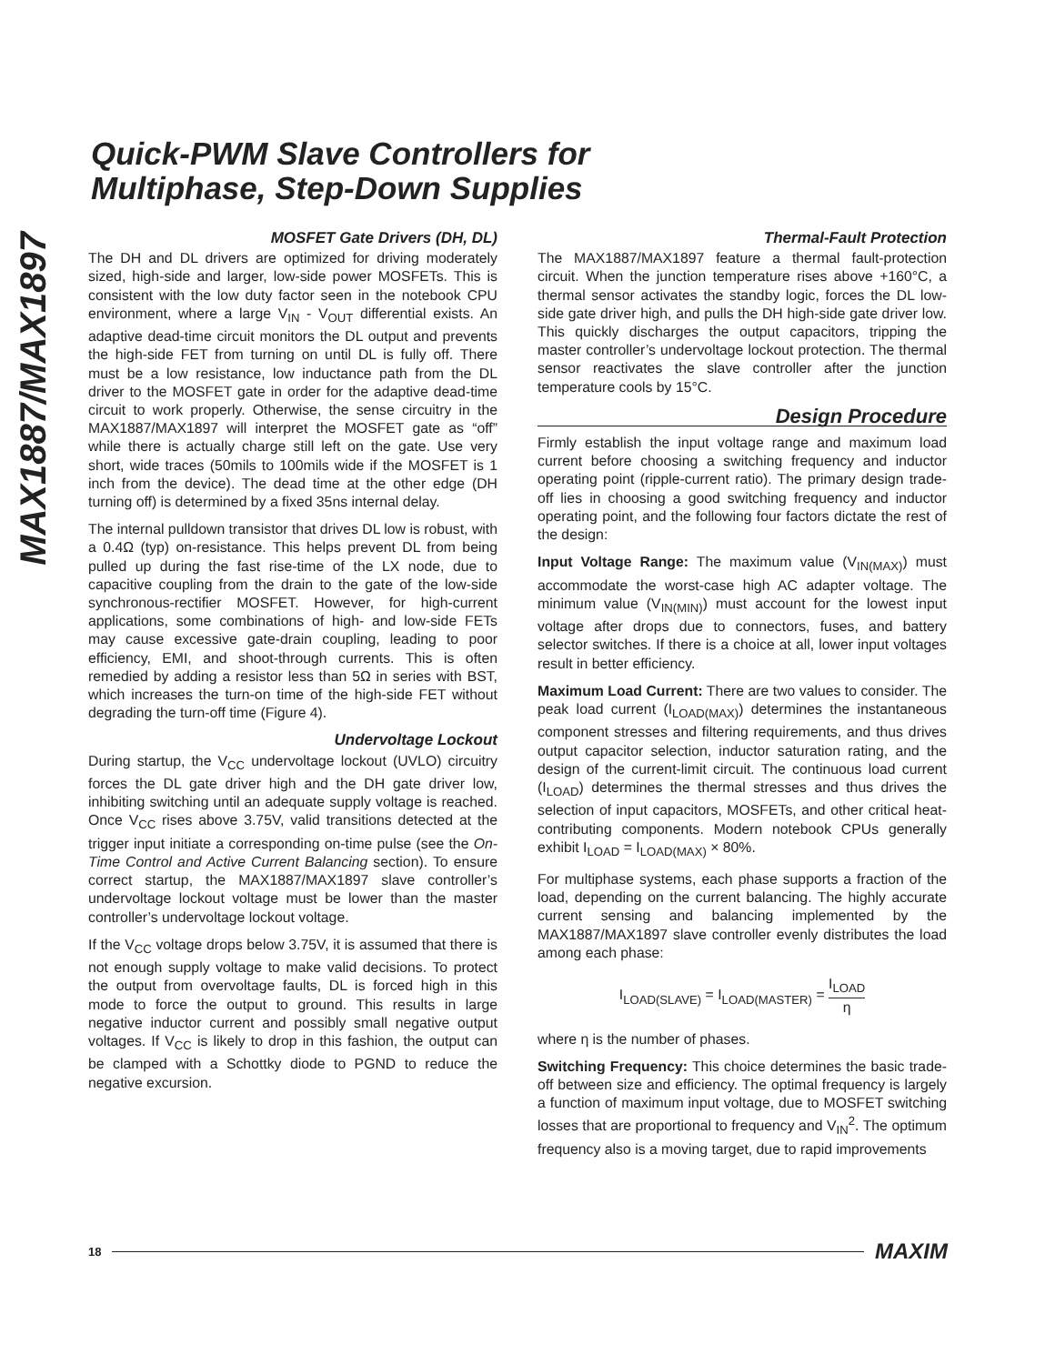MAX1887/MAX1897
Quick-PWM Slave Controllers for
Multiphase, Step-Down Supplies
MOSFET Gate Drivers (DH, DL)
The DH and DL drivers are optimized for driving moderately sized, high-side and larger, low-side power MOSFETs. This is consistent with the low duty factor seen in the notebook CPU environment, where a large V<sub>IN</sub> - V<sub>OUT</sub> differential exists. An adaptive dead-time circuit monitors the DL output and prevents the high-side FET from turning on until DL is fully off. There must be a low resistance, low inductance path from the DL driver to the MOSFET gate in order for the adaptive dead-time circuit to work properly. Otherwise, the sense circuitry in the MAX1887/MAX1897 will interpret the MOSFET gate as “off” while there is actually charge still left on the gate. Use very short, wide traces (50mils to 100mils wide if the MOSFET is 1 inch from the device). The dead time at the other edge (DH turning off) is determined by a fixed 35ns internal delay.
The internal pulldown transistor that drives DL low is robust, with a 0.4Ω (typ) on-resistance. This helps prevent DL from being pulled up during the fast rise-time of the LX node, due to capacitive coupling from the drain to the gate of the low-side synchronous-rectifier MOSFET. However, for high-current applications, some combinations of high- and low-side FETs may cause excessive gate-drain coupling, leading to poor efficiency, EMI, and shoot-through currents. This is often remedied by adding a resistor less than 5Ω in series with BST, which increases the turn-on time of the high-side FET without degrading the turn-off time (Figure 4).
Undervoltage Lockout
During startup, the V<sub>CC</sub> undervoltage lockout (UVLO) circuitry forces the DL gate driver high and the DH gate driver low, inhibiting switching until an adequate supply voltage is reached. Once V<sub>CC</sub> rises above 3.75V, valid transitions detected at the trigger input initiate a corresponding on-time pulse (see the On-Time Control and Active Current Balancing section). To ensure correct startup, the MAX1887/MAX1897 slave controller’s undervoltage lockout voltage must be lower than the master controller’s undervoltage lockout voltage.
If the V<sub>CC</sub> voltage drops below 3.75V, it is assumed that there is not enough supply voltage to make valid decisions. To protect the output from overvoltage faults, DL is forced high in this mode to force the output to ground. This results in large negative inductor current and possibly small negative output voltages. If V<sub>CC</sub> is likely to drop in this fashion, the output can be clamped with a Schottky diode to PGND to reduce the negative excursion.
Thermal-Fault Protection
The MAX1887/MAX1897 feature a thermal fault-protection circuit. When the junction temperature rises above +160°C, a thermal sensor activates the standby logic, forces the DL low-side gate driver high, and pulls the DH high-side gate driver low. This quickly discharges the output capacitors, tripping the master controller’s undervoltage lockout protection. The thermal sensor reactivates the slave controller after the junction temperature cools by 15°C.
Design Procedure
Firmly establish the input voltage range and maximum load current before choosing a switching frequency and inductor operating point (ripple-current ratio). The primary design trade-off lies in choosing a good switching frequency and inductor operating point, and the following four factors dictate the rest of the design:
Input Voltage Range: The maximum value (V<sub>IN(MAX)</sub>) must accommodate the worst-case high AC adapter voltage. The minimum value (V<sub>IN(MIN)</sub>) must account for the lowest input voltage after drops due to connectors, fuses, and battery selector switches. If there is a choice at all, lower input voltages result in better efficiency.
Maximum Load Current: There are two values to consider. The peak load current (I<sub>LOAD(MAX)</sub>) determines the instantaneous component stresses and filtering requirements, and thus drives output capacitor selection, inductor saturation rating, and the design of the current-limit circuit. The continuous load current (I<sub>LOAD</sub>) determines the thermal stresses and thus drives the selection of input capacitors, MOSFETs, and other critical heat-contributing components. Modern notebook CPUs generally exhibit I<sub>LOAD</sub> = I<sub>LOAD(MAX)</sub> × 80%.
For multiphase systems, each phase supports a fraction of the load, depending on the current balancing. The highly accurate current sensing and balancing implemented by the MAX1887/MAX1897 slave controller evenly distributes the load among each phase:
I<sub>LOAD(SLAVE)</sub> = I<sub>LOAD(MASTER)</sub> = I<sub>LOAD</sub> η
where η is the number of phases.
Switching Frequency: This choice determines the basic trade-off between size and efficiency. The optimal frequency is largely a function of maximum input voltage, due to MOSFET switching losses that are proportional to frequency and V<sub>IN</sub><sup>2</sup>. The optimum frequency also is a moving target, due to rapid improvements
18 MAXIM